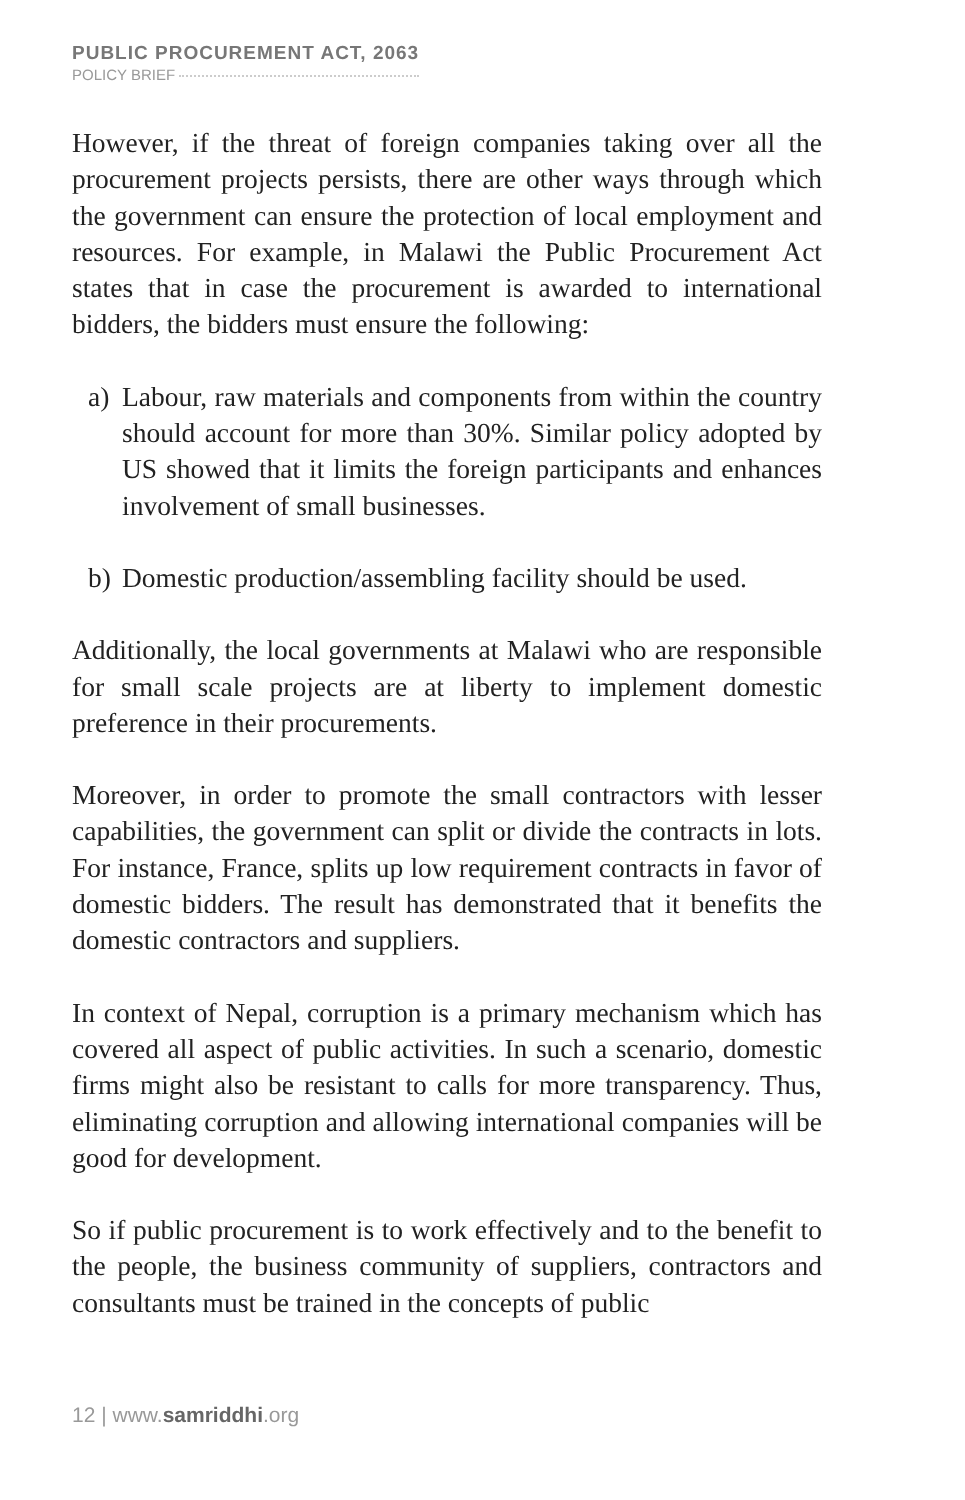PUBLIC PROCUREMENT ACT, 2063
POLICY BRIEF
However, if the threat of foreign companies taking over all the procurement projects persists, there are other ways through which the government can ensure the protection of local employment and resources. For example, in Malawi the Public Procurement Act states that in case the procurement is awarded to international bidders, the bidders must ensure the following:
a) Labour, raw materials and components from within the country should account for more than 30%. Similar policy adopted by US showed that it limits the foreign participants and enhances involvement of small businesses.
b) Domestic production/assembling facility should be used.
Additionally, the local governments at Malawi who are responsible for small scale projects are at liberty to implement domestic preference in their procurements.
Moreover, in order to promote the small contractors with lesser capabilities, the government can split or divide the contracts in lots. For instance, France, splits up low requirement contracts in favor of domestic bidders. The result has demonstrated that it benefits the domestic contractors and suppliers.
In context of Nepal, corruption is a primary mechanism which has covered all aspect of public activities. In such a scenario, domestic firms might also be resistant to calls for more transparency. Thus, eliminating corruption and allowing international companies will be good for development.
So if public procurement is to work effectively and to the benefit to the people, the business community of suppliers, contractors and consultants must be trained in the concepts of public
12 | www.samriddhi.org